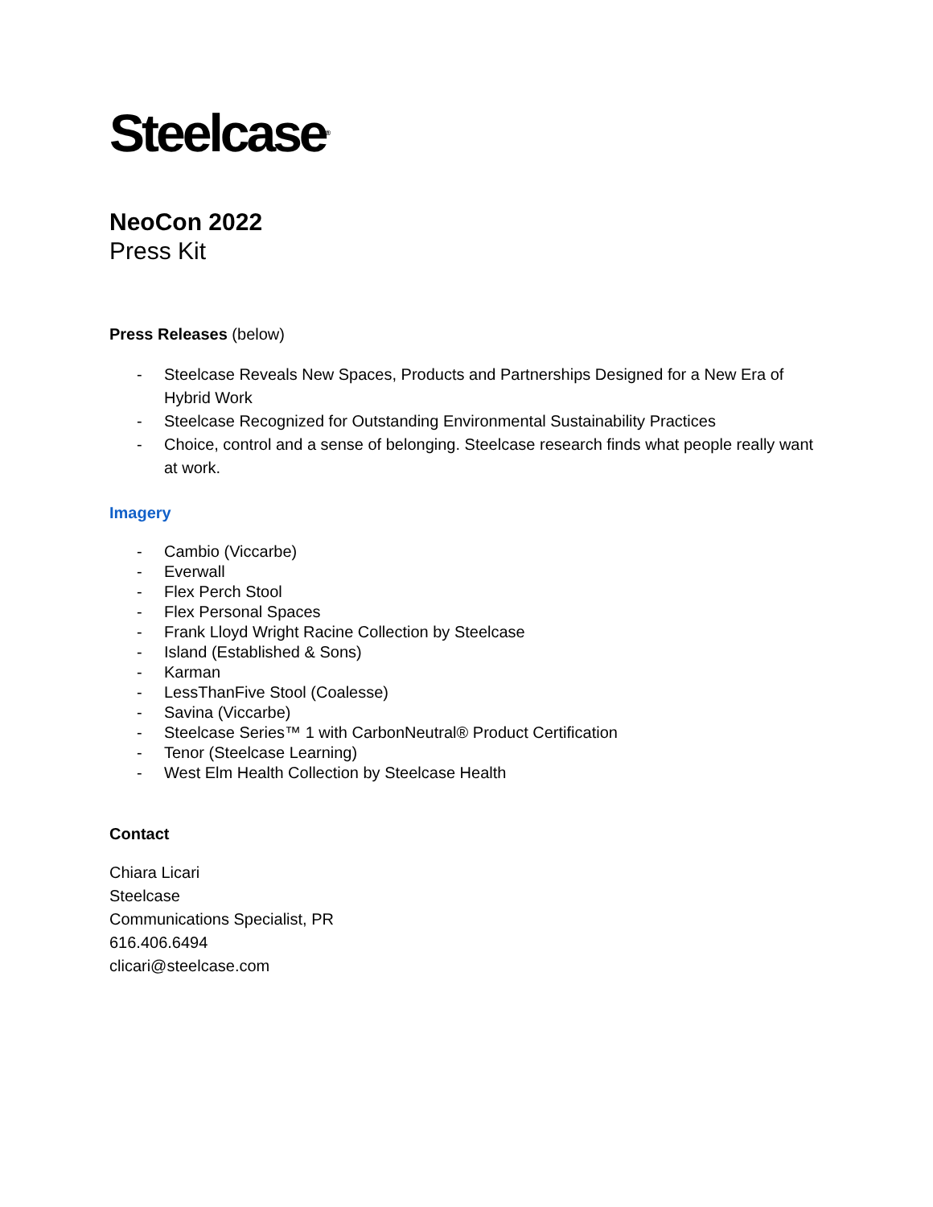Steelcase<sup>®</sup>
NeoCon 2022
Press Kit
Press Releases (below)
- Steelcase Reveals New Spaces, Products and Partnerships Designed for a New Era of Hybrid Work
- Steelcase Recognized for Outstanding Environmental Sustainability Practices
- Choice, control and a sense of belonging. Steelcase research finds what people really want at work.
Imagery
- Cambio (Viccarbe)
- Everwall
- Flex Perch Stool
- Flex Personal Spaces
- Frank Lloyd Wright Racine Collection by Steelcase
- Island (Established & Sons)
- Karman
- LessThanFive Stool (Coalesse)
- Savina (Viccarbe)
- Steelcase Series™ 1 with CarbonNeutral® Product Certification
- Tenor (Steelcase Learning)
- West Elm Health Collection by Steelcase Health
Contact
Chiara Licari
Steelcase
Communications Specialist, PR
616.406.6494
clicari@steelcase.com